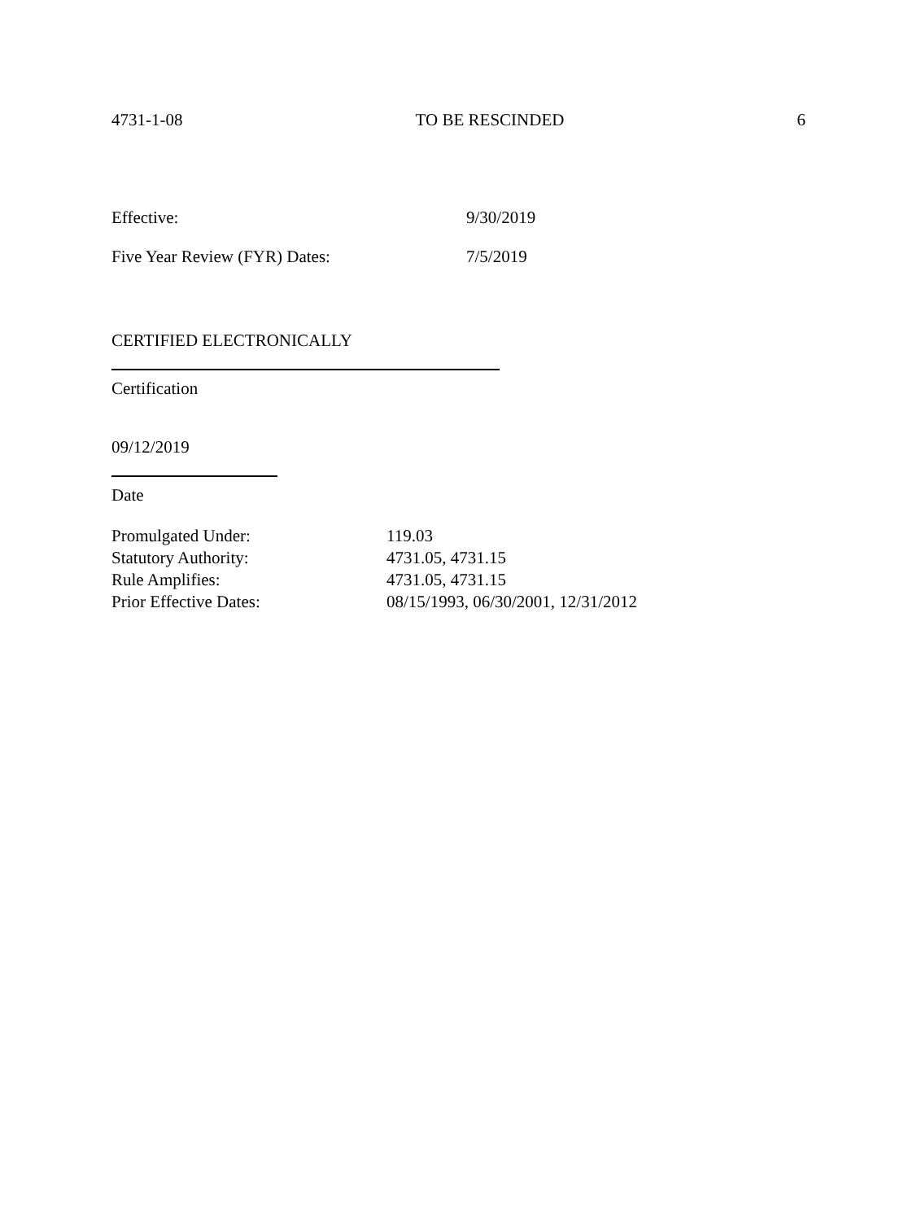4731-1-08 TO BE RESCINDED 6
Effective: 9/30/2019
Five Year Review (FYR) Dates: 7/5/2019
CERTIFIED ELECTRONICALLY
Certification
09/12/2019
Date
Promulgated Under: 119.03
Statutory Authority: 4731.05, 4731.15
Rule Amplifies: 4731.05, 4731.15
Prior Effective Dates: 08/15/1993, 06/30/2001, 12/31/2012